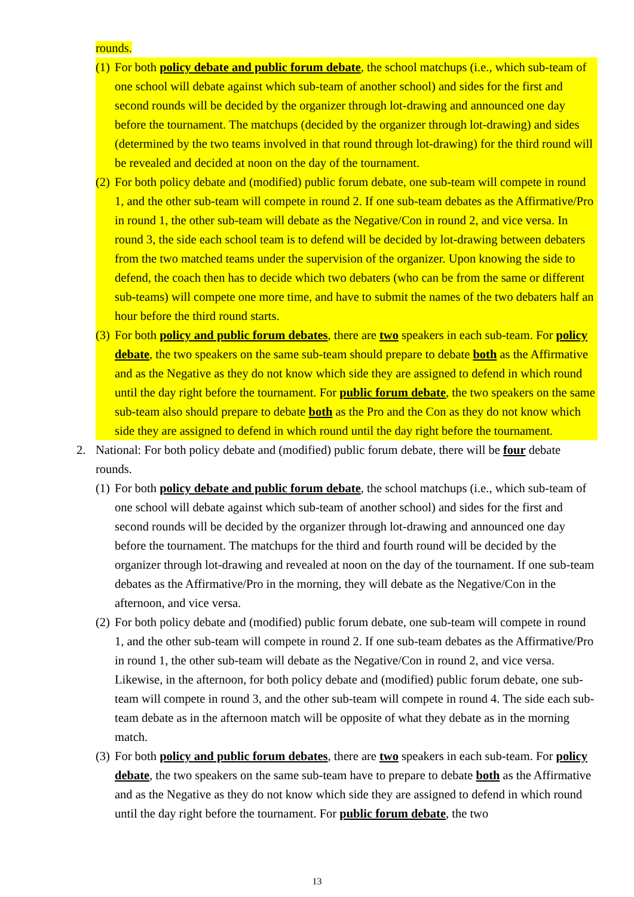rounds.
(1) For both policy debate and public forum debate, the school matchups (i.e., which sub-team of one school will debate against which sub-team of another school) and sides for the first and second rounds will be decided by the organizer through lot-drawing and announced one day before the tournament. The matchups (decided by the organizer through lot-drawing) and sides (determined by the two teams involved in that round through lot-drawing) for the third round will be revealed and decided at noon on the day of the tournament.
(2) For both policy debate and (modified) public forum debate, one sub-team will compete in round 1, and the other sub-team will compete in round 2. If one sub-team debates as the Affirmative/Pro in round 1, the other sub-team will debate as the Negative/Con in round 2, and vice versa. In round 3, the side each school team is to defend will be decided by lot-drawing between debaters from the two matched teams under the supervision of the organizer. Upon knowing the side to defend, the coach then has to decide which two debaters (who can be from the same or different sub-teams) will compete one more time, and have to submit the names of the two debaters half an hour before the third round starts.
(3) For both policy and public forum debates, there are two speakers in each sub-team. For policy debate, the two speakers on the same sub-team should prepare to debate both as the Affirmative and as the Negative as they do not know which side they are assigned to defend in which round until the day right before the tournament. For public forum debate, the two speakers on the same sub-team also should prepare to debate both as the Pro and the Con as they do not know which side they are assigned to defend in which round until the day right before the tournament.
2. National: For both policy debate and (modified) public forum debate, there will be four debate rounds.
(1) For both policy debate and public forum debate, the school matchups (i.e., which sub-team of one school will debate against which sub-team of another school) and sides for the first and second rounds will be decided by the organizer through lot-drawing and announced one day before the tournament. The matchups for the third and fourth round will be decided by the organizer through lot-drawing and revealed at noon on the day of the tournament. If one sub-team debates as the Affirmative/Pro in the morning, they will debate as the Negative/Con in the afternoon, and vice versa.
(2) For both policy debate and (modified) public forum debate, one sub-team will compete in round 1, and the other sub-team will compete in round 2. If one sub-team debates as the Affirmative/Pro in round 1, the other sub-team will debate as the Negative/Con in round 2, and vice versa. Likewise, in the afternoon, for both policy debate and (modified) public forum debate, one sub-team will compete in round 3, and the other sub-team will compete in round 4. The side each sub-team debate as in the afternoon match will be opposite of what they debate as in the morning match.
(3) For both policy and public forum debates, there are two speakers in each sub-team. For policy debate, the two speakers on the same sub-team have to prepare to debate both as the Affirmative and as the Negative as they do not know which side they are assigned to defend in which round until the day right before the tournament. For public forum debate, the two
13